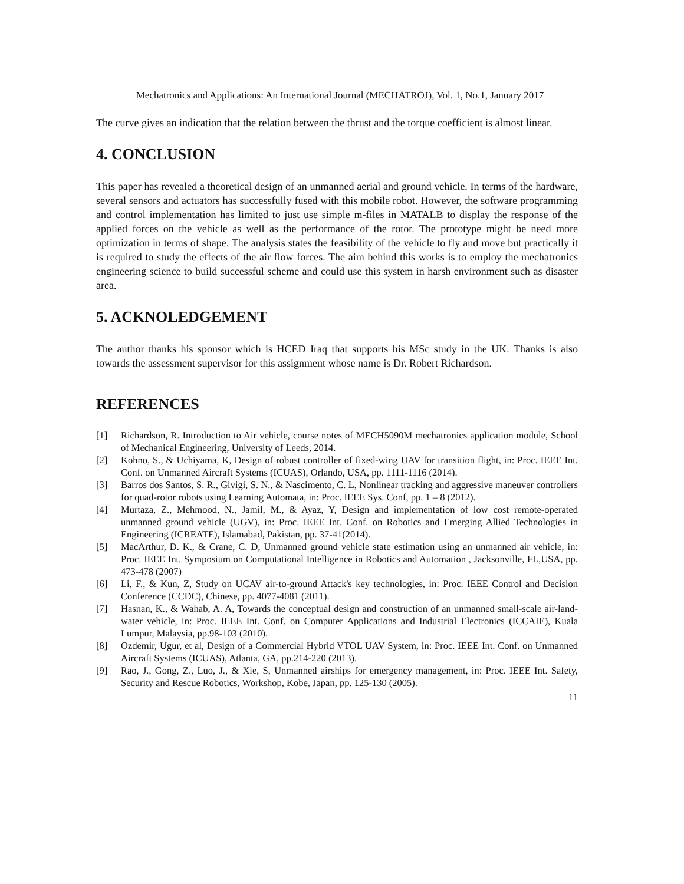Mechatronics and Applications: An International Journal (MECHATROJ), Vol. 1, No.1, January 2017
The curve gives an indication that the relation between the thrust and the torque coefficient is almost linear.
4. CONCLUSION
This paper has revealed a theoretical design of an unmanned aerial and ground vehicle. In terms of the hardware, several sensors and actuators has successfully fused with this mobile robot. However, the software programming and control implementation has limited to just use simple m-files in MATALB to display the response of the applied forces on the vehicle as well as the performance of the rotor. The prototype might be need more optimization in terms of shape. The analysis states the feasibility of the vehicle to fly and move but practically it is required to study the effects of the air flow forces. The aim behind this works is to employ the mechatronics engineering science to build successful scheme and could use this system in harsh environment such as disaster area.
5. ACKNOLEDGEMENT
The author thanks his sponsor which is HCED Iraq that supports his MSc study in the UK. Thanks is also towards the assessment supervisor for this assignment whose name is Dr. Robert Richardson.
REFERENCES
[1] Richardson, R. Introduction to Air vehicle, course notes of MECH5090M mechatronics application module, School of Mechanical Engineering, University of Leeds, 2014.
[2] Kohno, S., & Uchiyama, K, Design of robust controller of fixed-wing UAV for transition flight, in: Proc. IEEE Int. Conf. on Unmanned Aircraft Systems (ICUAS), Orlando, USA, pp. 1111-1116 (2014).
[3] Barros dos Santos, S. R., Givigi, S. N., & Nascimento, C. L, Nonlinear tracking and aggressive maneuver controllers for quad-rotor robots using Learning Automata, in: Proc. IEEE Sys. Conf, pp. 1 – 8 (2012).
[4] Murtaza, Z., Mehmood, N., Jamil, M., & Ayaz, Y, Design and implementation of low cost remote-operated unmanned ground vehicle (UGV), in: Proc. IEEE Int. Conf. on Robotics and Emerging Allied Technologies in Engineering (ICREATE), Islamabad, Pakistan, pp. 37-41(2014).
[5] MacArthur, D. K., & Crane, C. D, Unmanned ground vehicle state estimation using an unmanned air vehicle, in: Proc. IEEE Int. Symposium on Computational Intelligence in Robotics and Automation , Jacksonville, FL,USA, pp. 473-478 (2007)
[6] Li, F., & Kun, Z, Study on UCAV air-to-ground Attack's key technologies, in: Proc. IEEE Control and Decision Conference (CCDC), Chinese, pp. 4077-4081 (2011).
[7] Hasnan, K., & Wahab, A. A, Towards the conceptual design and construction of an unmanned small-scale air-land-water vehicle, in: Proc. IEEE Int. Conf. on Computer Applications and Industrial Electronics (ICCAIE), Kuala Lumpur, Malaysia, pp.98-103 (2010).
[8] Ozdemir, Ugur, et al, Design of a Commercial Hybrid VTOL UAV System, in: Proc. IEEE Int. Conf. on Unmanned Aircraft Systems (ICUAS), Atlanta, GA, pp.214-220 (2013).
[9] Rao, J., Gong, Z., Luo, J., & Xie, S, Unmanned airships for emergency management, in: Proc. IEEE Int. Safety, Security and Rescue Robotics, Workshop, Kobe, Japan, pp. 125-130 (2005).
11